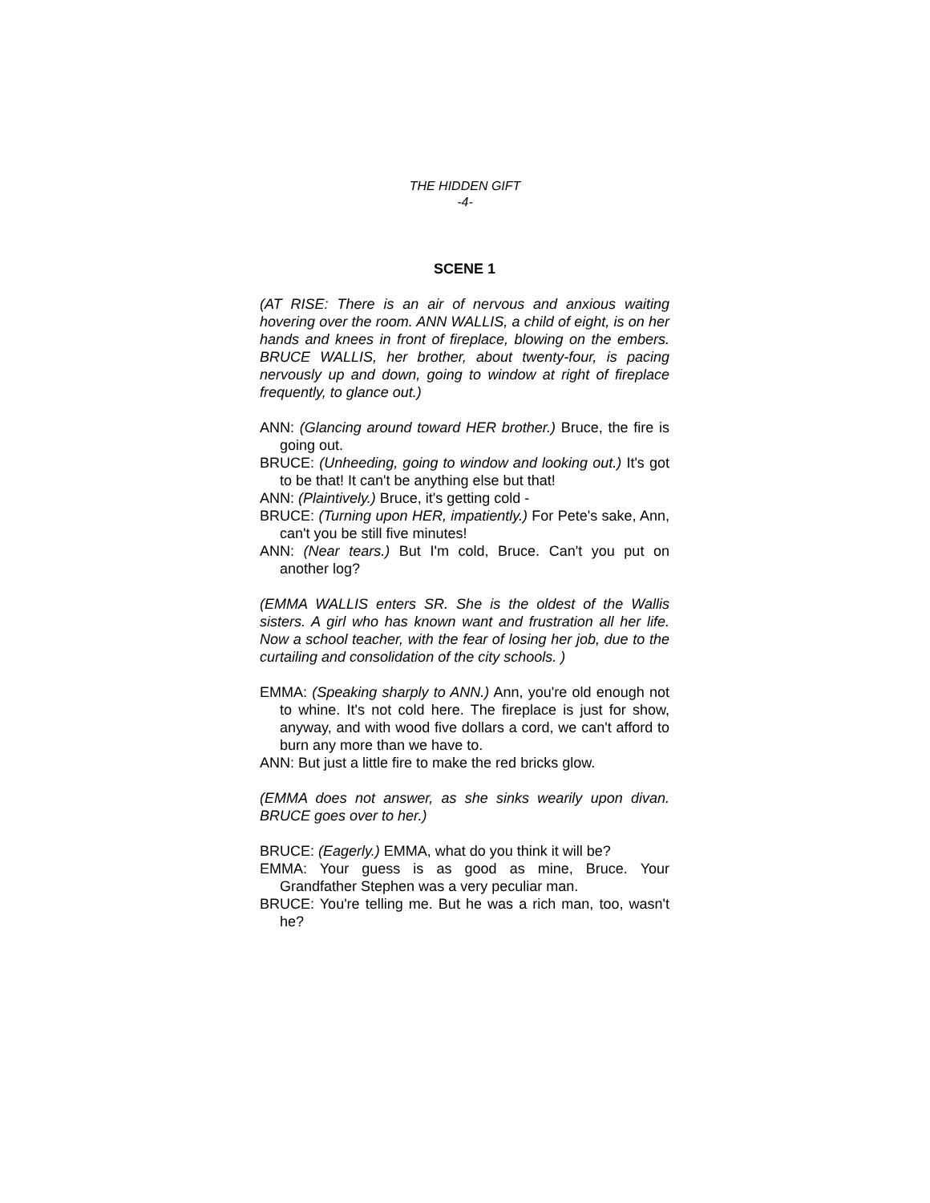THE HIDDEN GIFT
-4-
SCENE 1
(AT RISE: There is an air of nervous and anxious waiting hovering over the room. ANN WALLIS, a child of eight, is on her hands and knees in front of fireplace, blowing on the embers. BRUCE WALLIS, her brother, about twenty-four, is pacing nervously up and down, going to window at right of fireplace frequently, to glance out.)
ANN: (Glancing around toward HER brother.) Bruce, the fire is going out.
BRUCE: (Unheeding, going to window and looking out.) It's got to be that! It can't be anything else but that!
ANN: (Plaintively.) Bruce, it's getting cold -
BRUCE: (Turning upon HER, impatiently.) For Pete's sake, Ann, can't you be still five minutes!
ANN: (Near tears.) But I'm cold, Bruce. Can't you put on another log?
(EMMA WALLIS enters SR. She is the oldest of the Wallis sisters. A girl who has known want and frustration all her life. Now a school teacher, with the fear of losing her job, due to the curtailing and consolidation of the city schools. )
EMMA: (Speaking sharply to ANN.) Ann, you're old enough not to whine. It's not cold here. The fireplace is just for show, anyway, and with wood five dollars a cord, we can't afford to burn any more than we have to.
ANN: But just a little fire to make the red bricks glow.
(EMMA does not answer, as she sinks wearily upon divan. BRUCE goes over to her.)
BRUCE: (Eagerly.) EMMA, what do you think it will be?
EMMA: Your guess is as good as mine, Bruce. Your Grandfather Stephen was a very peculiar man.
BRUCE: You're telling me. But he was a rich man, too, wasn't he?